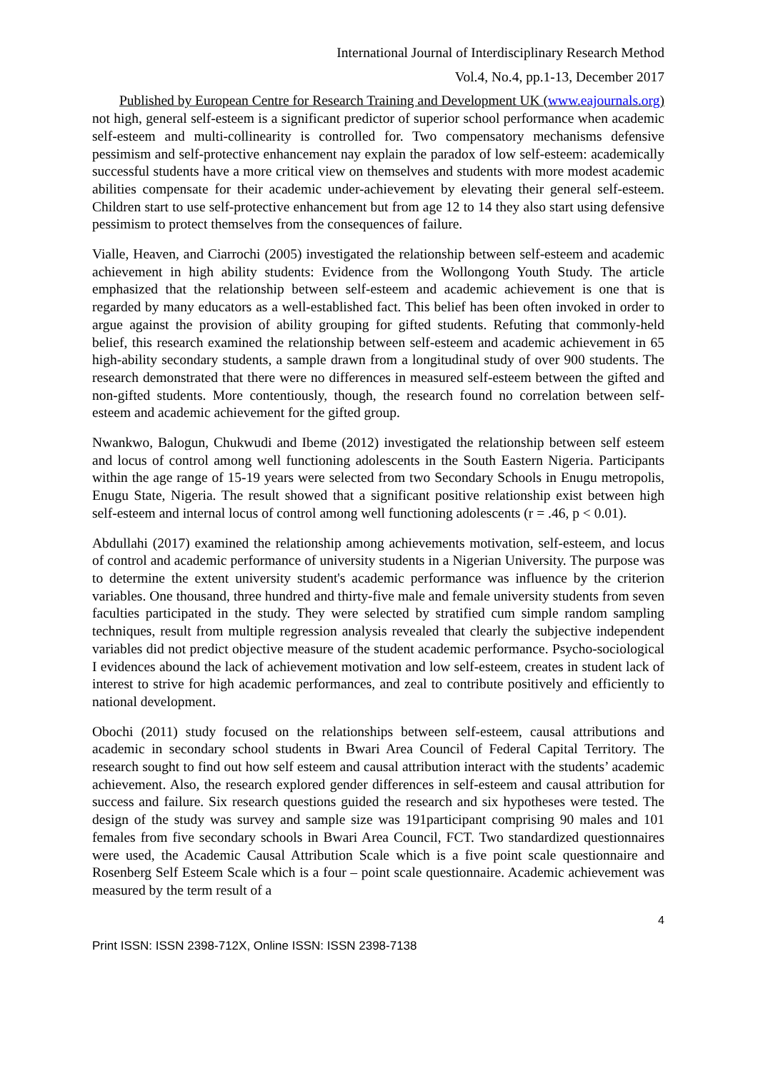International Journal of Interdisciplinary Research Method
Vol.4, No.4, pp.1-13, December 2017
Published by European Centre for Research Training and Development UK (www.eajournals.org)
not high, general self-esteem is a significant predictor of superior school performance when academic self-esteem and multi-collinearity is controlled for. Two compensatory mechanisms defensive pessimism and self-protective enhancement nay explain the paradox of low self-esteem: academically successful students have a more critical view on themselves and students with more modest academic abilities compensate for their academic under-achievement by elevating their general self-esteem. Children start to use self-protective enhancement but from age 12 to 14 they also start using defensive pessimism to protect themselves from the consequences of failure.
Vialle, Heaven, and Ciarrochi (2005) investigated the relationship between self-esteem and academic achievement in high ability students: Evidence from the Wollongong Youth Study. The article emphasized that the relationship between self-esteem and academic achievement is one that is regarded by many educators as a well-established fact. This belief has been often invoked in order to argue against the provision of ability grouping for gifted students. Refuting that commonly-held belief, this research examined the relationship between self-esteem and academic achievement in 65 high-ability secondary students, a sample drawn from a longitudinal study of over 900 students. The research demonstrated that there were no differences in measured self-esteem between the gifted and non-gifted students. More contentiously, though, the research found no correlation between self-esteem and academic achievement for the gifted group.
Nwankwo, Balogun, Chukwudi and Ibeme (2012) investigated the relationship between self esteem and locus of control among well functioning adolescents in the South Eastern Nigeria. Participants within the age range of 15-19 years were selected from two Secondary Schools in Enugu metropolis, Enugu State, Nigeria. The result showed that a significant positive relationship exist between high self-esteem and internal locus of control among well functioning adolescents (r = .46, p < 0.01).
Abdullahi (2017) examined the relationship among achievements motivation, self-esteem, and locus of control and academic performance of university students in a Nigerian University. The purpose was to determine the extent university student's academic performance was influence by the criterion variables. One thousand, three hundred and thirty-five male and female university students from seven faculties participated in the study. They were selected by stratified cum simple random sampling techniques, result from multiple regression analysis revealed that clearly the subjective independent variables did not predict objective measure of the student academic performance. Psycho-sociological I evidences abound the lack of achievement motivation and low self-esteem, creates in student lack of interest to strive for high academic performances, and zeal to contribute positively and efficiently to national development.
Obochi (2011) study focused on the relationships between self-esteem, causal attributions and academic in secondary school students in Bwari Area Council of Federal Capital Territory. The research sought to find out how self esteem and causal attribution interact with the students’ academic achievement. Also, the research explored gender differences in self-esteem and causal attribution for success and failure. Six research questions guided the research and six hypotheses were tested. The design of the study was survey and sample size was 191participant comprising 90 males and 101 females from five secondary schools in Bwari Area Council, FCT. Two standardized questionnaires were used, the Academic Causal Attribution Scale which is a five point scale questionnaire and Rosenberg Self Esteem Scale which is a four – point scale questionnaire. Academic achievement was measured by the term result of a
4
Print ISSN: ISSN 2398-712X, Online ISSN: ISSN 2398-7138